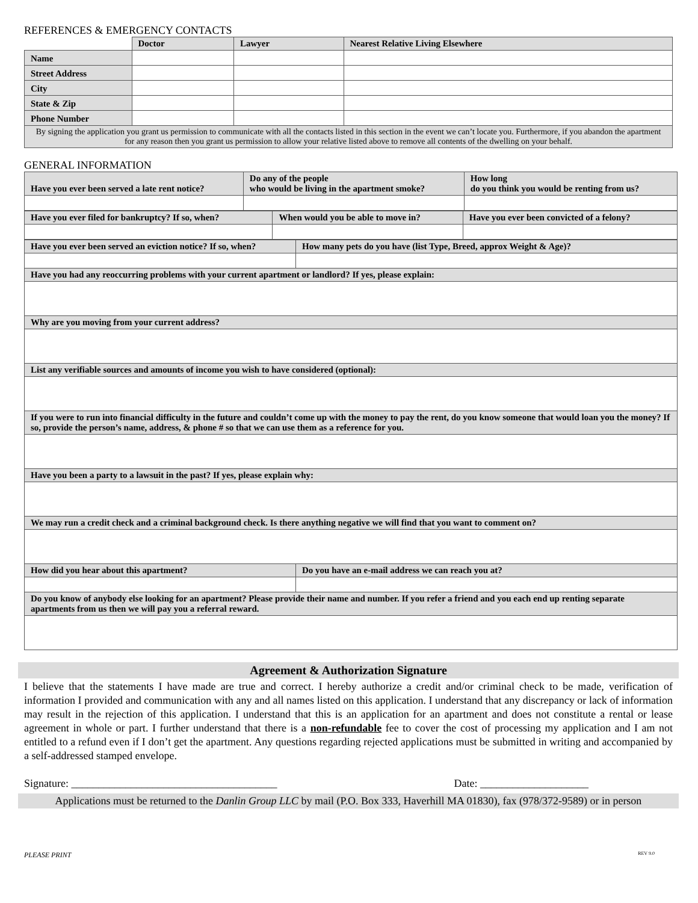REFERENCES & EMERGENCY CONTACTS
| | Doctor | Lawyer | Nearest Relative Living Elsewhere |
| Name | | | |
| Street Address | | | |
| City | | | |
| State & Zip | | | |
| Phone Number | | | |
| By signing the application you grant us permission to communicate with all the contacts listed in this section in the event we can’t locate you. Furthermore, if you abandon the apartment for any reason then you grant us permission to allow your relative listed above to remove all contents of the dwelling on your behalf. | | | |
GENERAL INFORMATION
| Have you ever been served a late rent notice? | Do any of the people who would be living in the apartment smoke? | How long do you think you would be renting from us? |
| Have you ever filed for bankruptcy? If so, when? | When would you be able to move in? | Have you ever been convicted of a felony? |
| Have you ever been served an eviction notice? If so, when? | How many pets do you have (list Type, Breed, approx Weight & Age)? |
| Have you had any reoccurring problems with your current apartment or landlord? If yes, please explain: | |
| Why are you moving from your current address? | |
| List any verifiable sources and amounts of income you wish to have considered (optional): | |
| If you were to run into financial difficulty in the future and couldn’t come up with the money to pay the rent, do you know someone that would loan you the money? If so, provide the person’s name, address, & phone # so that we can use them as a reference for you. | |
| Have you been a party to a lawsuit in the past? If yes, please explain why: | |
| We may run a credit check and a criminal background check. Is there anything negative we will find that you want to comment on? | |
| How did you hear about this apartment? | Do you have an e-mail address we can reach you at? |
| Do you know of anybody else looking for an apartment? Please provide their name and number. If you refer a friend and you each end up renting separate apartments from us then we will pay you a referral reward. | |
Agreement & Authorization Signature
I believe that the statements I have made are true and correct. I hereby authorize a credit and/or criminal check to be made, verification of information I provided and communication with any and all names listed on this application. I understand that any discrepancy or lack of information may result in the rejection of this application. I understand that this is an application for an apartment and does not constitute a rental or lease agreement in whole or part. I further understand that there is a non-refundable fee to cover the cost of processing my application and I am not entitled to a refund even if I don’t get the apartment. Any questions regarding rejected applications must be submitted in writing and accompanied by a self-addressed stamped envelope.
Signature: ______________________________________ Date: ____________________
Applications must be returned to the Danlin Group LLC by mail (P.O. Box 333, Haverhill MA 01830), fax (978/372-9589) or in person
PLEASE PRINT REV 9.0